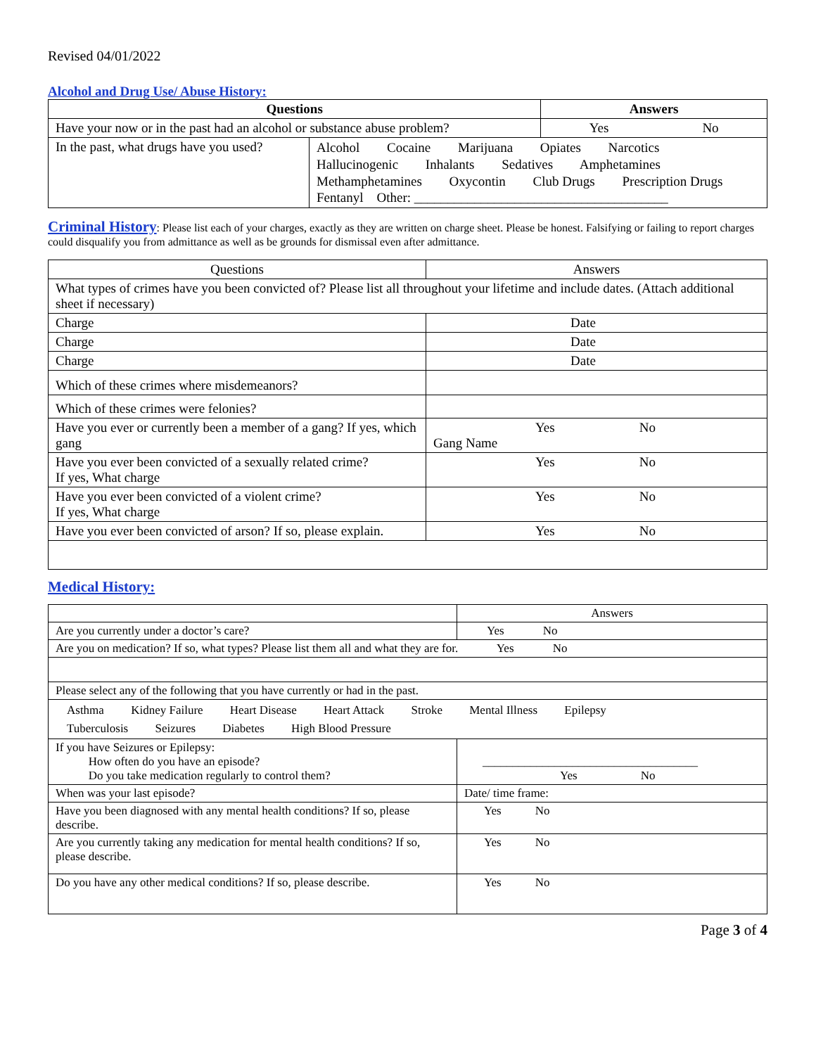Revised 04/01/2022
Alcohol and Drug Use/ Abuse History:
| Questions | | Answers |
| --- | --- | --- |
| Have your now or in the past had an alcohol or substance abuse problem? | | Yes No |
| In the past, what drugs have you used? | Alcohol Cocaine Marijuana Opiates Narcotics Hallucinogenic Inhalants Sedatives Amphetamines Methamphetamines Oxycontin Club Drugs Prescription Drugs Fentanyl Other: ______________________________________ | |
Criminal History
: Please list each of your charges, exactly as they are written on charge sheet. Please be honest. Falsifying or failing to report charges could disqualify you from admittance as well as be grounds for dismissal even after admittance.
| Questions | Answers |
| --- | --- |
| What types of crimes have you been convicted of? Please list all throughout your lifetime and include dates. (Attach additional sheet if necessary) | |
| Charge | Date |
| Charge | Date |
| Charge | Date |
| Which of these crimes where misdemeanors? | |
| Which of these crimes were felonies? | |
| Have you ever or currently been a member of a gang? If yes, which gang | Yes No Gang Name |
| Have you ever been convicted of a sexually related crime? If yes, What charge | Yes No |
| Have you ever been convicted of a violent crime? If yes, What charge | Yes No |
| Have you ever been convicted of arson? If so, please explain. | Yes No |
Medical History:
| | Answers |
| Are you currently under a doctor’s care? | Yes No |
| Are you on medication? If so, what types? Please list them all and what they are for. Yes No | |
| Please select any of the following that you have currently or had in the past. | |
| Asthma Kidney Failure Heart Disease Heart Attack Stroke Mental Illness Epilepsy Tuberculosis Seizures Diabetes High Blood Pressure | |
| If you have Seizures or Epilepsy: How often do you have an episode? Do you take medication regularly to control them? | ____________________________________ Yes No |
| When was your last episode? | Date/ time frame: |
| Have you been diagnosed with any mental health conditions? If so, please describe. | Yes No |
| Are you currently taking any medication for mental health conditions? If so, please describe. | Yes No |
| Do you have any other medical conditions? If so, please describe. | Yes No |
Page 3 of 4